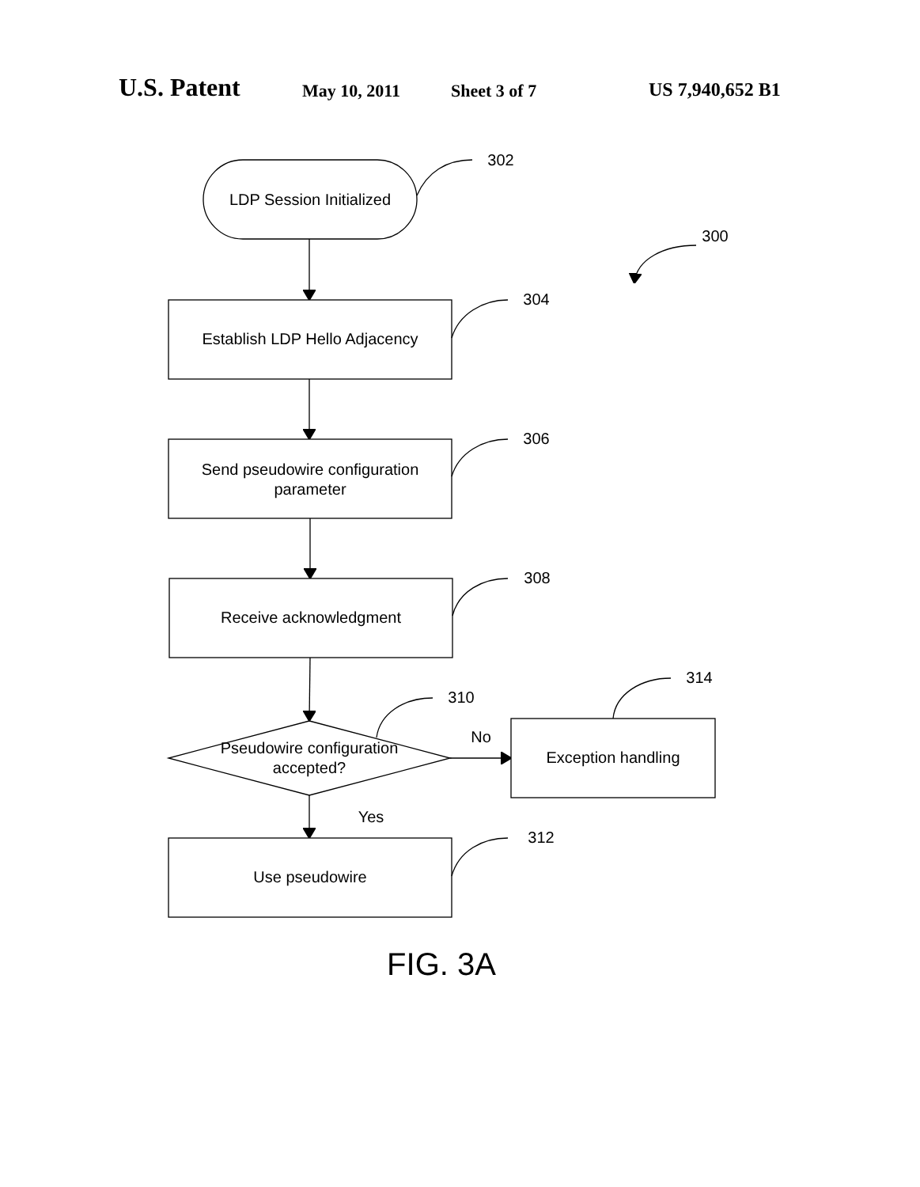U.S. Patent
May 10, 2011 Sheet 3 of 7 US 7,940,652 B1
LDP Session Initialized
Establish LDP Hello Adjacency
Send pseudowire configuration
parameter
Receive acknowledgment
Pseudowire configuration
accepted?
Exception handling
Use pseudowire
No
Yes
302
300
304
306
308
310
314
312
FIG. 3A